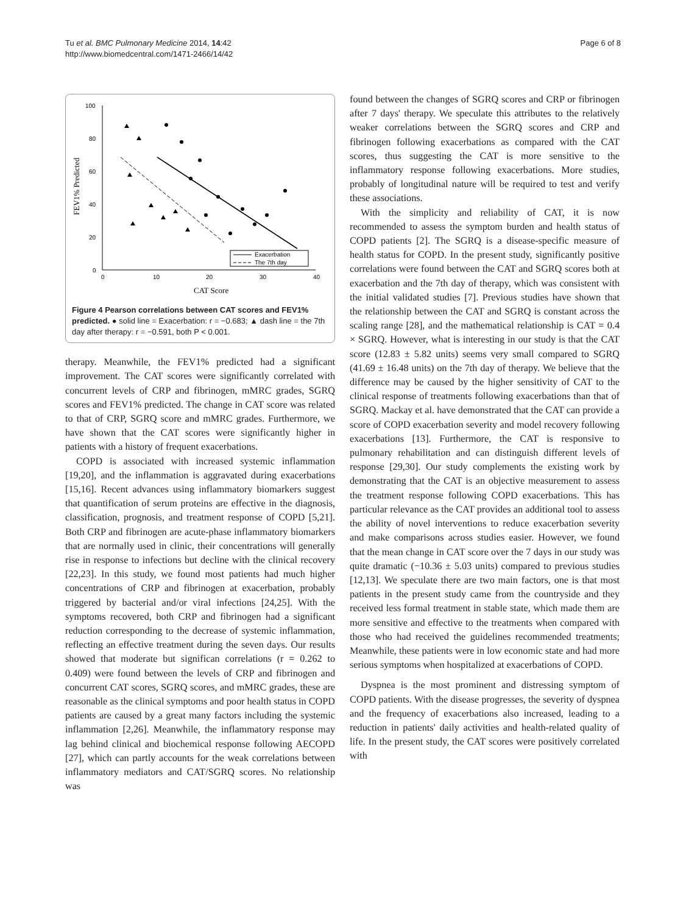Tu et al. BMC Pulmonary Medicine 2014, 14:42
http://www.biomedcentral.com/1471-2466/14/42
Page 6 of 8
100
80
60
40
20
0
0
10
20
30
40
CAT Score
FEV1% Predicted
Exacerbation
The 7th day
Figure 4 Pearson correlations between CAT scores and FEV1% predicted. ● solid line = Exacerbation: r = −0.683; ▲ dash line = the 7th day after therapy: r = −0.591, both P < 0.001.
therapy. Meanwhile, the FEV1% predicted had a significant improvement. The CAT scores were significantly correlated with concurrent levels of CRP and fibrinogen, mMRC grades, SGRQ scores and FEV1% predicted. The change in CAT score was related to that of CRP, SGRQ score and mMRC grades. Furthermore, we have shown that the CAT scores were significantly higher in patients with a history of frequent exacerbations.
COPD is associated with increased systemic inflammation [19,20], and the inflammation is aggravated during exacerbations [15,16]. Recent advances using inflammatory biomarkers suggest that quantification of serum proteins are effective in the diagnosis, classification, prognosis, and treatment response of COPD [5,21]. Both CRP and fibrinogen are acute-phase inflammatory biomarkers that are normally used in clinic, their concentrations will generally rise in response to infections but decline with the clinical recovery [22,23]. In this study, we found most patients had much higher concentrations of CRP and fibrinogen at exacerbation, probably triggered by bacterial and/or viral infections [24,25]. With the symptoms recovered, both CRP and fibrinogen had a significant reduction corresponding to the decrease of systemic inflammation, reflecting an effective treatment during the seven days. Our results showed that moderate but significan correlations (r = 0.262 to 0.409) were found between the levels of CRP and fibrinogen and concurrent CAT scores, SGRQ scores, and mMRC grades, these are reasonable as the clinical symptoms and poor health status in COPD patients are caused by a great many factors including the systemic inflammation [2,26]. Meanwhile, the inflammatory response may lag behind clinical and biochemical response following AECOPD [27], which can partly accounts for the weak correlations between inflammatory mediators and CAT/SGRQ scores. No relationship was
found between the changes of SGRQ scores and CRP or fibrinogen after 7 days' therapy. We speculate this attributes to the relatively weaker correlations between the SGRQ scores and CRP and fibrinogen following exacerbations as compared with the CAT scores, thus suggesting the CAT is more sensitive to the inflammatory response following exacerbations. More studies, probably of longitudinal nature will be required to test and verify these associations.
With the simplicity and reliability of CAT, it is now recommended to assess the symptom burden and health status of COPD patients [2]. The SGRQ is a disease-specific measure of health status for COPD. In the present study, significantly positive correlations were found between the CAT and SGRQ scores both at exacerbation and the 7th day of therapy, which was consistent with the initial validated studies [7]. Previous studies have shown that the relationship between the CAT and SGRQ is constant across the scaling range [28], and the mathematical relationship is CAT = 0.4 × SGRQ. However, what is interesting in our study is that the CAT score (12.83 ± 5.82 units) seems very small compared to SGRQ (41.69 ± 16.48 units) on the 7th day of therapy. We believe that the difference may be caused by the higher sensitivity of CAT to the clinical response of treatments following exacerbations than that of SGRQ. Mackay et al. have demonstrated that the CAT can provide a score of COPD exacerbation severity and model recovery following exacerbations [13]. Furthermore, the CAT is responsive to pulmonary rehabilitation and can distinguish different levels of response [29,30]. Our study complements the existing work by demonstrating that the CAT is an objective measurement to assess the treatment response following COPD exacerbations. This has particular relevance as the CAT provides an additional tool to assess the ability of novel interventions to reduce exacerbation severity and make comparisons across studies easier. However, we found that the mean change in CAT score over the 7 days in our study was quite dramatic (−10.36 ± 5.03 units) compared to previous studies [12,13]. We speculate there are two main factors, one is that most patients in the present study came from the countryside and they received less formal treatment in stable state, which made them are more sensitive and effective to the treatments when compared with those who had received the guidelines recommended treatments; Meanwhile, these patients were in low economic state and had more serious symptoms when hospitalized at exacerbations of COPD.
Dyspnea is the most prominent and distressing symptom of COPD patients. With the disease progresses, the severity of dyspnea and the frequency of exacerbations also increased, leading to a reduction in patients' daily activities and health-related quality of life. In the present study, the CAT scores were positively correlated with